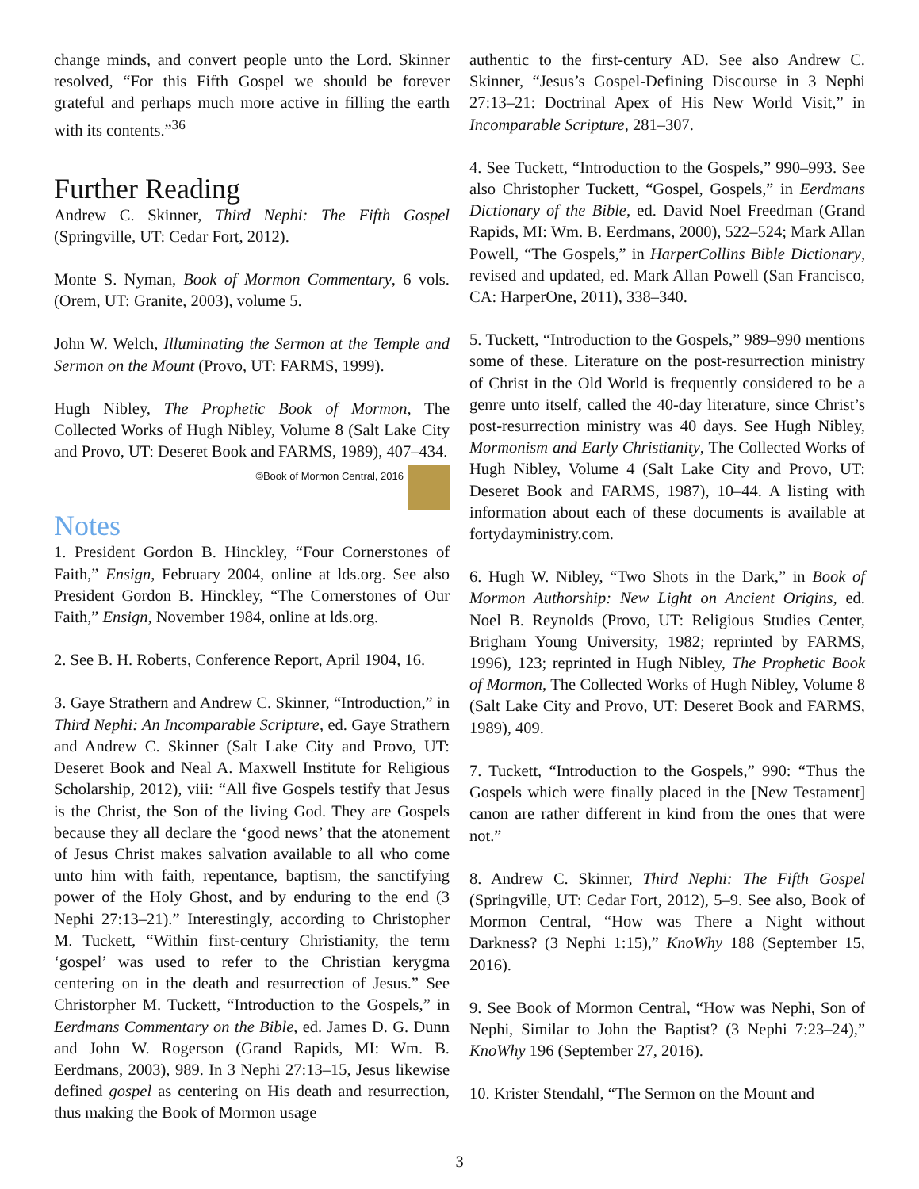change minds, and convert people unto the Lord. Skinner resolved, “For this Fifth Gospel we should be forever grateful and perhaps much more active in filling the earth with its contents.”<sup>36</sup>
Further Reading
Andrew C. Skinner, Third Nephi: The Fifth Gospel (Springville, UT: Cedar Fort, 2012).
Monte S. Nyman, Book of Mormon Commentary, 6 vols. (Orem, UT: Granite, 2003), volume 5.
John W. Welch, Illuminating the Sermon at the Temple and Sermon on the Mount (Provo, UT: FARMS, 1999).
Hugh Nibley, The Prophetic Book of Mormon, The Collected Works of Hugh Nibley, Volume 8 (Salt Lake City and Provo, UT: Deseret Book and FARMS, 1989), 407–434.
©Book of Mormon Central, 2016
Notes
1. President Gordon B. Hinckley, “Four Cornerstones of Faith,” Ensign, February 2004, online at lds.org. See also President Gordon B. Hinckley, “The Cornerstones of Our Faith,” Ensign, November 1984, online at lds.org.
2. See B. H. Roberts, Conference Report, April 1904, 16.
3. Gaye Strathern and Andrew C. Skinner, “Introduction,” in Third Nephi: An Incomparable Scripture, ed. Gaye Strathern and Andrew C. Skinner (Salt Lake City and Provo, UT: Deseret Book and Neal A. Maxwell Institute for Religious Scholarship, 2012), viii: “All five Gospels testify that Jesus is the Christ, the Son of the living God. They are Gospels because they all declare the ‘good news’ that the atonement of Jesus Christ makes salvation available to all who come unto him with faith, repentance, baptism, the sanctifying power of the Holy Ghost, and by enduring to the end (3 Nephi 27:13–21).” Interestingly, according to Christopher M. Tuckett, “Within first-century Christianity, the term ‘gospel’ was used to refer to the Christian kerygma centering on in the death and resurrection of Jesus.” See Christorpher M. Tuckett, “Introduction to the Gospels,” in Eerdmans Commentary on the Bible, ed. James D. G. Dunn and John W. Rogerson (Grand Rapids, MI: Wm. B. Eerdmans, 2003), 989. In 3 Nephi 27:13–15, Jesus likewise defined gospel as centering on His death and resurrection, thus making the Book of Mormon usage
authentic to the first-century AD. See also Andrew C. Skinner, “Jesus’s Gospel-Defining Discourse in 3 Nephi 27:13–21: Doctrinal Apex of His New World Visit,” in Incomparable Scripture, 281–307.
4. See Tuckett, “Introduction to the Gospels,” 990–993. See also Christopher Tuckett, “Gospel, Gospels,” in Eerdmans Dictionary of the Bible, ed. David Noel Freedman (Grand Rapids, MI: Wm. B. Eerdmans, 2000), 522–524; Mark Allan Powell, “The Gospels,” in HarperCollins Bible Dictionary, revised and updated, ed. Mark Allan Powell (San Francisco, CA: HarperOne, 2011), 338–340.
5. Tuckett, “Introduction to the Gospels,” 989–990 mentions some of these. Literature on the post-resurrection ministry of Christ in the Old World is frequently considered to be a genre unto itself, called the 40-day literature, since Christ’s post-resurrection ministry was 40 days. See Hugh Nibley, Mormonism and Early Christianity, The Collected Works of Hugh Nibley, Volume 4 (Salt Lake City and Provo, UT: Deseret Book and FARMS, 1987), 10–44. A listing with information about each of these documents is available at fortydayministry.com.
6. Hugh W. Nibley, “Two Shots in the Dark,” in Book of Mormon Authorship: New Light on Ancient Origins, ed. Noel B. Reynolds (Provo, UT: Religious Studies Center, Brigham Young University, 1982; reprinted by FARMS, 1996), 123; reprinted in Hugh Nibley, The Prophetic Book of Mormon, The Collected Works of Hugh Nibley, Volume 8 (Salt Lake City and Provo, UT: Deseret Book and FARMS, 1989), 409.
7. Tuckett, “Introduction to the Gospels,” 990: “Thus the Gospels which were finally placed in the [New Testament] canon are rather different in kind from the ones that were not.”
8. Andrew C. Skinner, Third Nephi: The Fifth Gospel (Springville, UT: Cedar Fort, 2012), 5–9. See also, Book of Mormon Central, “How was There a Night without Darkness? (3 Nephi 1:15),” KnoWhy 188 (September 15, 2016).
9. See Book of Mormon Central, “How was Nephi, Son of Nephi, Similar to John the Baptist? (3 Nephi 7:23–24),” KnoWhy 196 (September 27, 2016).
10. Krister Stendahl, “The Sermon on the Mount and
3